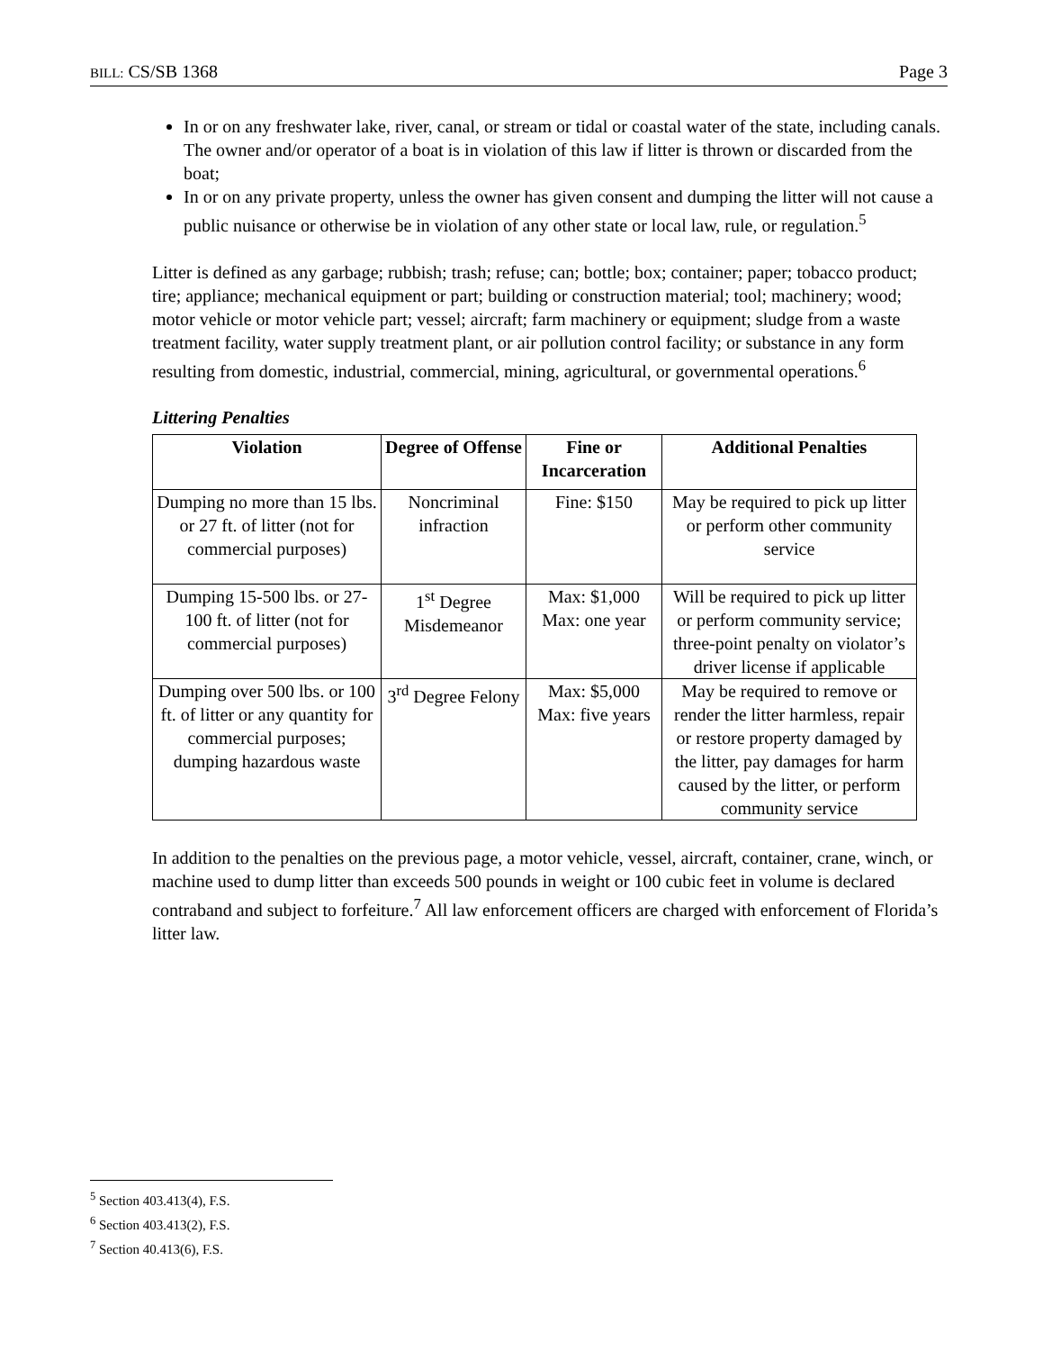BILL: CS/SB 1368 Page 3
In or on any freshwater lake, river, canal, or stream or tidal or coastal water of the state, including canals. The owner and/or operator of a boat is in violation of this law if litter is thrown or discarded from the boat;
In or on any private property, unless the owner has given consent and dumping the litter will not cause a public nuisance or otherwise be in violation of any other state or local law, rule, or regulation.<sup>5</sup>
Litter is defined as any garbage; rubbish; trash; refuse; can; bottle; box; container; paper; tobacco product; tire; appliance; mechanical equipment or part; building or construction material; tool; machinery; wood; motor vehicle or motor vehicle part; vessel; aircraft; farm machinery or equipment; sludge from a waste treatment facility, water supply treatment plant, or air pollution control facility; or substance in any form resulting from domestic, industrial, commercial, mining, agricultural, or governmental operations.<sup>6</sup>
Littering Penalties
| Violation | Degree of Offense | Fine or Incarceration | Additional Penalties |
| --- | --- | --- | --- |
| Dumping no more than 15 lbs. or 27 ft. of litter (not for commercial purposes) | Noncriminal infraction | Fine: $150 | May be required to pick up litter or perform other community service |
| Dumping 15-500 lbs. or 27-100 ft. of litter (not for commercial purposes) | 1<sup>st</sup> Degree Misdemeanor | Max: $1,000 Max: one year | Will be required to pick up litter or perform community service; three-point penalty on violator’s driver license if applicable |
| Dumping over 500 lbs. or 100 ft. of litter or any quantity for commercial purposes; dumping hazardous waste | 3<sup>rd</sup> Degree Felony | Max: $5,000 Max: five years | May be required to remove or render the litter harmless, repair or restore property damaged by the litter, pay damages for harm caused by the litter, or perform community service |
In addition to the penalties on the previous page, a motor vehicle, vessel, aircraft, container, crane, winch, or machine used to dump litter than exceeds 500 pounds in weight or 100 cubic feet in volume is declared contraband and subject to forfeiture.<sup>7</sup> All law enforcement officers are charged with enforcement of Florida’s litter law.
<sup>5</sup> Section 403.413(4), F.S.
<sup>6</sup> Section 403.413(2), F.S.
<sup>7</sup> Section 40.413(6), F.S.